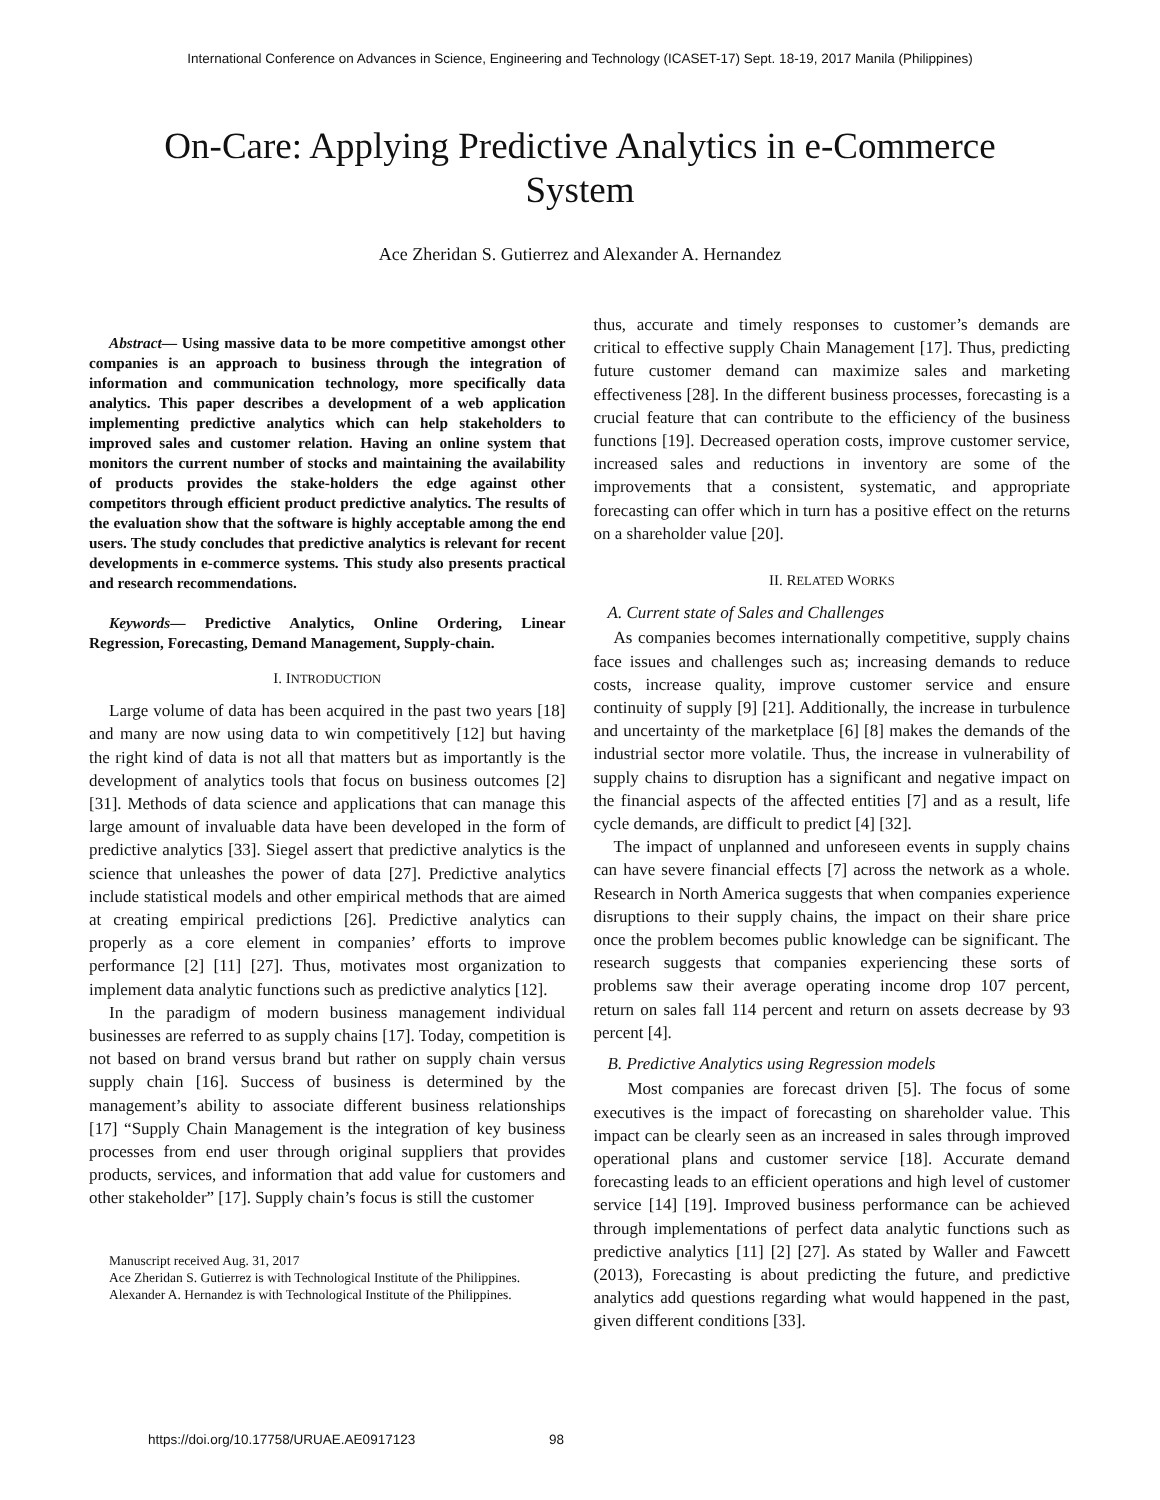International Conference on Advances in Science, Engineering and Technology (ICASET-17) Sept. 18-19, 2017 Manila (Philippines)
On-Care: Applying Predictive Analytics in e-Commerce System
Ace Zheridan S. Gutierrez and Alexander A. Hernandez
Abstract— Using massive data to be more competitive amongst other companies is an approach to business through the integration of information and communication technology, more specifically data analytics. This paper describes a development of a web application implementing predictive analytics which can help stakeholders to improved sales and customer relation. Having an online system that monitors the current number of stocks and maintaining the availability of products provides the stake-holders the edge against other competitors through efficient product predictive analytics. The results of the evaluation show that the software is highly acceptable among the end users. The study concludes that predictive analytics is relevant for recent developments in e-commerce systems. This study also presents practical and research recommendations.
Keywords— Predictive Analytics, Online Ordering, Linear Regression, Forecasting, Demand Management, Supply-chain.
I. INTRODUCTION
Large volume of data has been acquired in the past two years [18] and many are now using data to win competitively [12] but having the right kind of data is not all that matters but as importantly is the development of analytics tools that focus on business outcomes [2] [31]. Methods of data science and applications that can manage this large amount of invaluable data have been developed in the form of predictive analytics [33]. Siegel assert that predictive analytics is the science that unleashes the power of data [27]. Predictive analytics include statistical models and other empirical methods that are aimed at creating empirical predictions [26]. Predictive analytics can properly as a core element in companies’ efforts to improve performance [2] [11] [27]. Thus, motivates most organization to implement data analytic functions such as predictive analytics [12].
In the paradigm of modern business management individual businesses are referred to as supply chains [17]. Today, competition is not based on brand versus brand but rather on supply chain versus supply chain [16]. Success of business is determined by the management’s ability to associate different business relationships [17] “Supply Chain Management is the integration of key business processes from end user through original suppliers that provides products, services, and information that add value for customers and other stakeholder” [17]. Supply chain’s focus is still the customer
Manuscript received Aug. 31, 2017
Ace Zheridan S. Gutierrez is with Technological Institute of the Philippines.
Alexander A. Hernandez is with Technological Institute of the Philippines.
thus, accurate and timely responses to customer’s demands are critical to effective supply Chain Management [17]. Thus, predicting future customer demand can maximize sales and marketing effectiveness [28]. In the different business processes, forecasting is a crucial feature that can contribute to the efficiency of the business functions [19]. Decreased operation costs, improve customer service, increased sales and reductions in inventory are some of the improvements that a consistent, systematic, and appropriate forecasting can offer which in turn has a positive effect on the returns on a shareholder value [20].
II. RELATED WORKS
A. Current state of Sales and Challenges
As companies becomes internationally competitive, supply chains face issues and challenges such as; increasing demands to reduce costs, increase quality, improve customer service and ensure continuity of supply [9] [21]. Additionally, the increase in turbulence and uncertainty of the marketplace [6] [8] makes the demands of the industrial sector more volatile. Thus, the increase in vulnerability of supply chains to disruption has a significant and negative impact on the financial aspects of the affected entities [7] and as a result, life cycle demands, are difficult to predict [4] [32].
The impact of unplanned and unforeseen events in supply chains can have severe financial effects [7] across the network as a whole. Research in North America suggests that when companies experience disruptions to their supply chains, the impact on their share price once the problem becomes public knowledge can be significant. The research suggests that companies experiencing these sorts of problems saw their average operating income drop 107 percent, return on sales fall 114 percent and return on assets decrease by 93 percent [4].
B. Predictive Analytics using Regression models
Most companies are forecast driven [5]. The focus of some executives is the impact of forecasting on shareholder value. This impact can be clearly seen as an increased in sales through improved operational plans and customer service [18]. Accurate demand forecasting leads to an efficient operations and high level of customer service [14] [19]. Improved business performance can be achieved through implementations of perfect data analytic functions such as predictive analytics [11] [2] [27]. As stated by Waller and Fawcett (2013), Forecasting is about predicting the future, and predictive analytics add questions regarding what would happened in the past, given different conditions [33].
https://doi.org/10.17758/URUAE.AE0917123 98